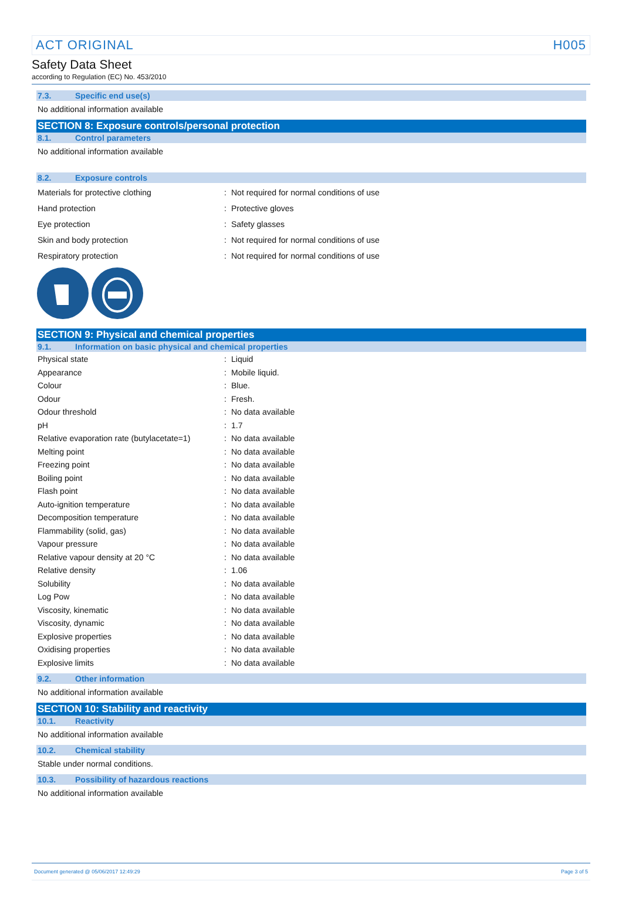ACT ORIGINAL H005
Safety Data Sheet
according to Regulation (EC) No. 453/2010
7.3. Specific end use(s)
No additional information available
SECTION 8: Exposure controls/personal protection
8.1. Control parameters
No additional information available
8.2. Exposure controls
| Materials for protective clothing | : | Not required for normal conditions of use |
| Hand protection | : | Protective gloves |
| Eye protection | : | Safety glasses |
| Skin and body protection | : | Not required for normal conditions of use |
| Respiratory protection | : | Not required for normal conditions of use |
SECTION 9: Physical and chemical properties
9.1. Information on basic physical and chemical properties
| Physical state | : | Liquid |
| Appearance | : | Mobile liquid. |
| Colour | : | Blue. |
| Odour | : | Fresh. |
| Odour threshold | : | No data available |
| pH | : | 1.7 |
| Relative evaporation rate (butylacetate=1) | : | No data available |
| Melting point | : | No data available |
| Freezing point | : | No data available |
| Boiling point | : | No data available |
| Flash point | : | No data available |
| Auto-ignition temperature | : | No data available |
| Decomposition temperature | : | No data available |
| Flammability (solid, gas) | : | No data available |
| Vapour pressure | : | No data available |
| Relative vapour density at 20 °C | : | No data available |
| Relative density | : | 1.06 |
| Solubility | : | No data available |
| Log Pow | : | No data available |
| Viscosity, kinematic | : | No data available |
| Viscosity, dynamic | : | No data available |
| Explosive properties | : | No data available |
| Oxidising properties | : | No data available |
| Explosive limits | : | No data available |
9.2. Other information
No additional information available
SECTION 10: Stability and reactivity
10.1. Reactivity
No additional information available
10.2. Chemical stability
Stable under normal conditions.
10.3. Possibility of hazardous reactions
No additional information available
Document generated @ 05/06/2017 12:49:29 Page 3 of 5